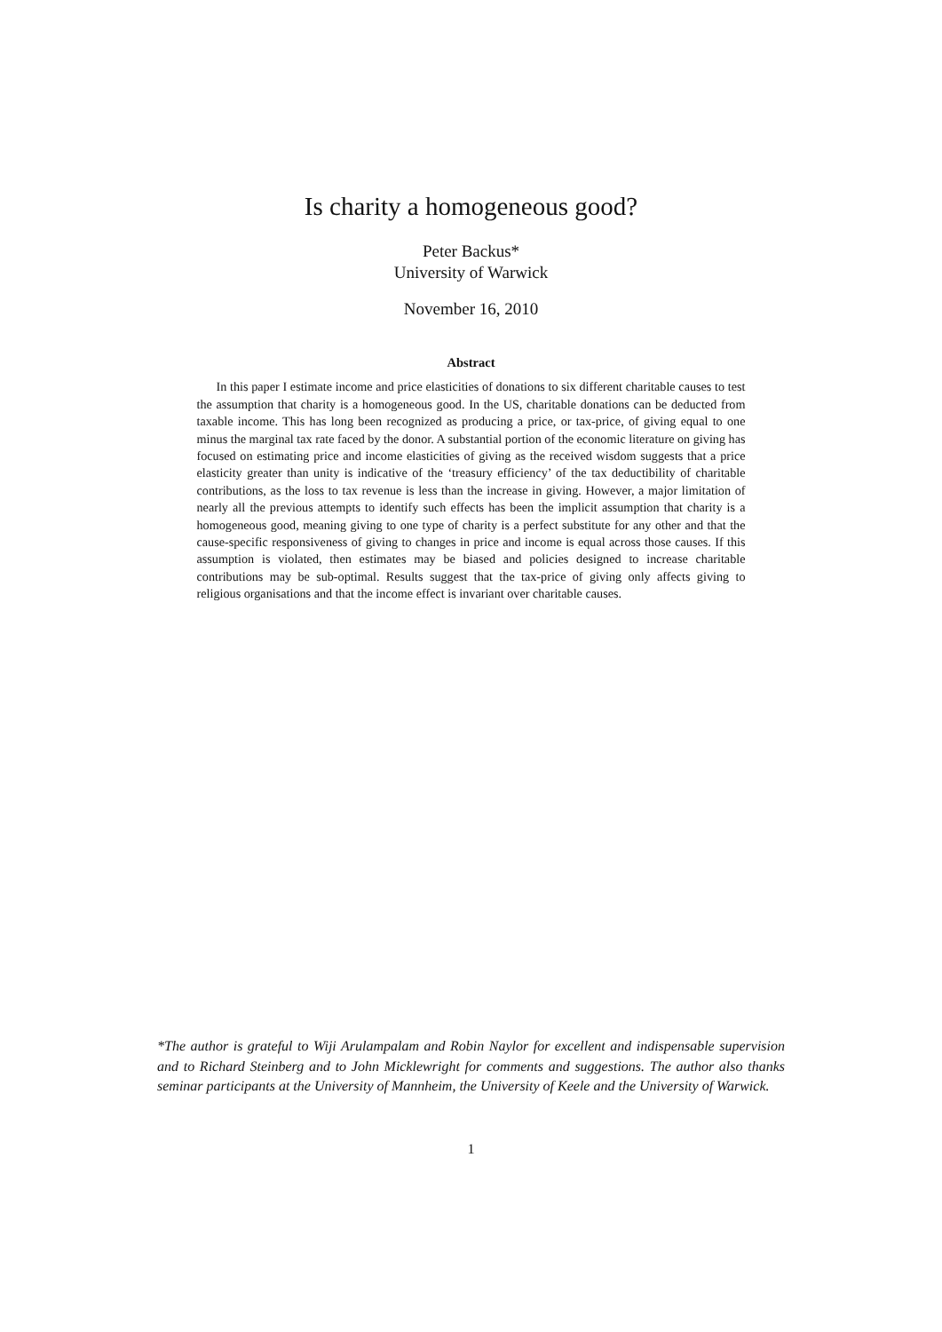Is charity a homogeneous good?
Peter Backus*
University of Warwick
November 16, 2010
Abstract
In this paper I estimate income and price elasticities of donations to six different charitable causes to test the assumption that charity is a homogeneous good. In the US, charitable donations can be deducted from taxable income. This has long been recognized as producing a price, or tax-price, of giving equal to one minus the marginal tax rate faced by the donor. A substantial portion of the economic literature on giving has focused on estimating price and income elasticities of giving as the received wisdom suggests that a price elasticity greater than unity is indicative of the ‘treasury efficiency’ of the tax deductibility of charitable contributions, as the loss to tax revenue is less than the increase in giving. However, a major limitation of nearly all the previous attempts to identify such effects has been the implicit assumption that charity is a homogeneous good, meaning giving to one type of charity is a perfect substitute for any other and that the cause-specific responsiveness of giving to changes in price and income is equal across those causes. If this assumption is violated, then estimates may be biased and policies designed to increase charitable contributions may be sub-optimal. Results suggest that the tax-price of giving only affects giving to religious organisations and that the income effect is invariant over charitable causes.
*The author is grateful to Wiji Arulampalam and Robin Naylor for excellent and indispensable supervision and to Richard Steinberg and to John Micklewright for comments and suggestions. The author also thanks seminar participants at the University of Mannheim, the University of Keele and the University of Warwick.
1